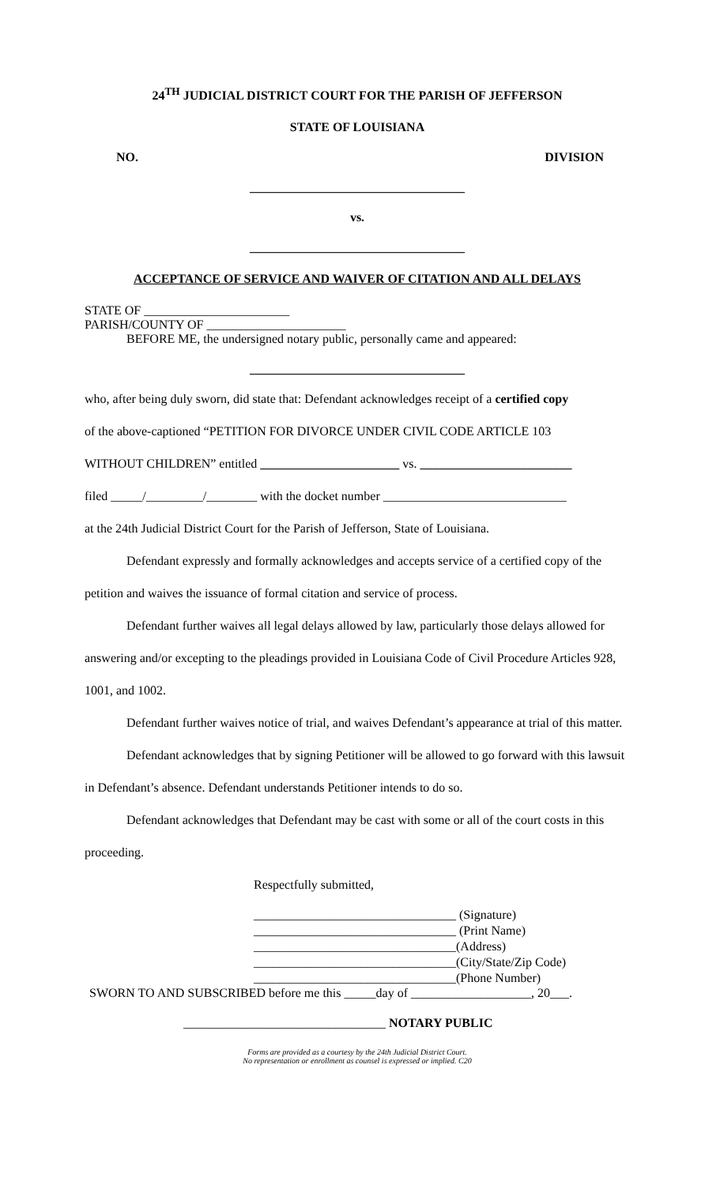24<sup>TH</sup> JUDICIAL DISTRICT COURT FOR THE PARISH OF JEFFERSON
STATE OF LOUISIANA
NO. DIVISION
__________________________________
vs.
__________________________________
ACCEPTANCE OF SERVICE AND WAIVER OF CITATION AND ALL DELAYS
STATE OF _______________________
PARISH/COUNTY OF ______________________
BEFORE ME, the undersigned notary public, personally came and appeared:
__________________________________
who, after being duly sworn, did state that: Defendant acknowledges receipt of a certified copy
of the above-captioned “PETITION FOR DIVORCE UNDER CIVIL CODE ARTICLE 103
WITHOUT CHILDREN” entitled ______________________ vs. ________________________
filed _____/_________/________ with the docket number _____________________________
at the 24th Judicial District Court for the Parish of Jefferson, State of Louisiana.
Defendant expressly and formally acknowledges and accepts service of a certified copy of the petition and waives the issuance of formal citation and service of process.
Defendant further waives all legal delays allowed by law, particularly those delays allowed for answering and/or excepting to the pleadings provided in Louisiana Code of Civil Procedure Articles 928, 1001, and 1002.
Defendant further waives notice of trial, and waives Defendant’s appearance at trial of this matter.
Defendant acknowledges that by signing Petitioner will be allowed to go forward with this lawsuit in Defendant’s absence. Defendant understands Petitioner intends to do so.
Defendant acknowledges that Defendant may be cast with some or all of the court costs in this proceeding.
Respectfully submitted,
________________________________ (Signature)
________________________________ (Print Name)
________________________________(Address)
________________________________(City/State/Zip Code)
________________________________(Phone Number)
SWORN TO AND SUBSCRIBED before me this _____day of ___________________, 20___.
________________________________ NOTARY PUBLIC
Forms are provided as a courtesy by the 24th Judicial District Court.
No representation or enrollment as counsel is expressed or implied. C20